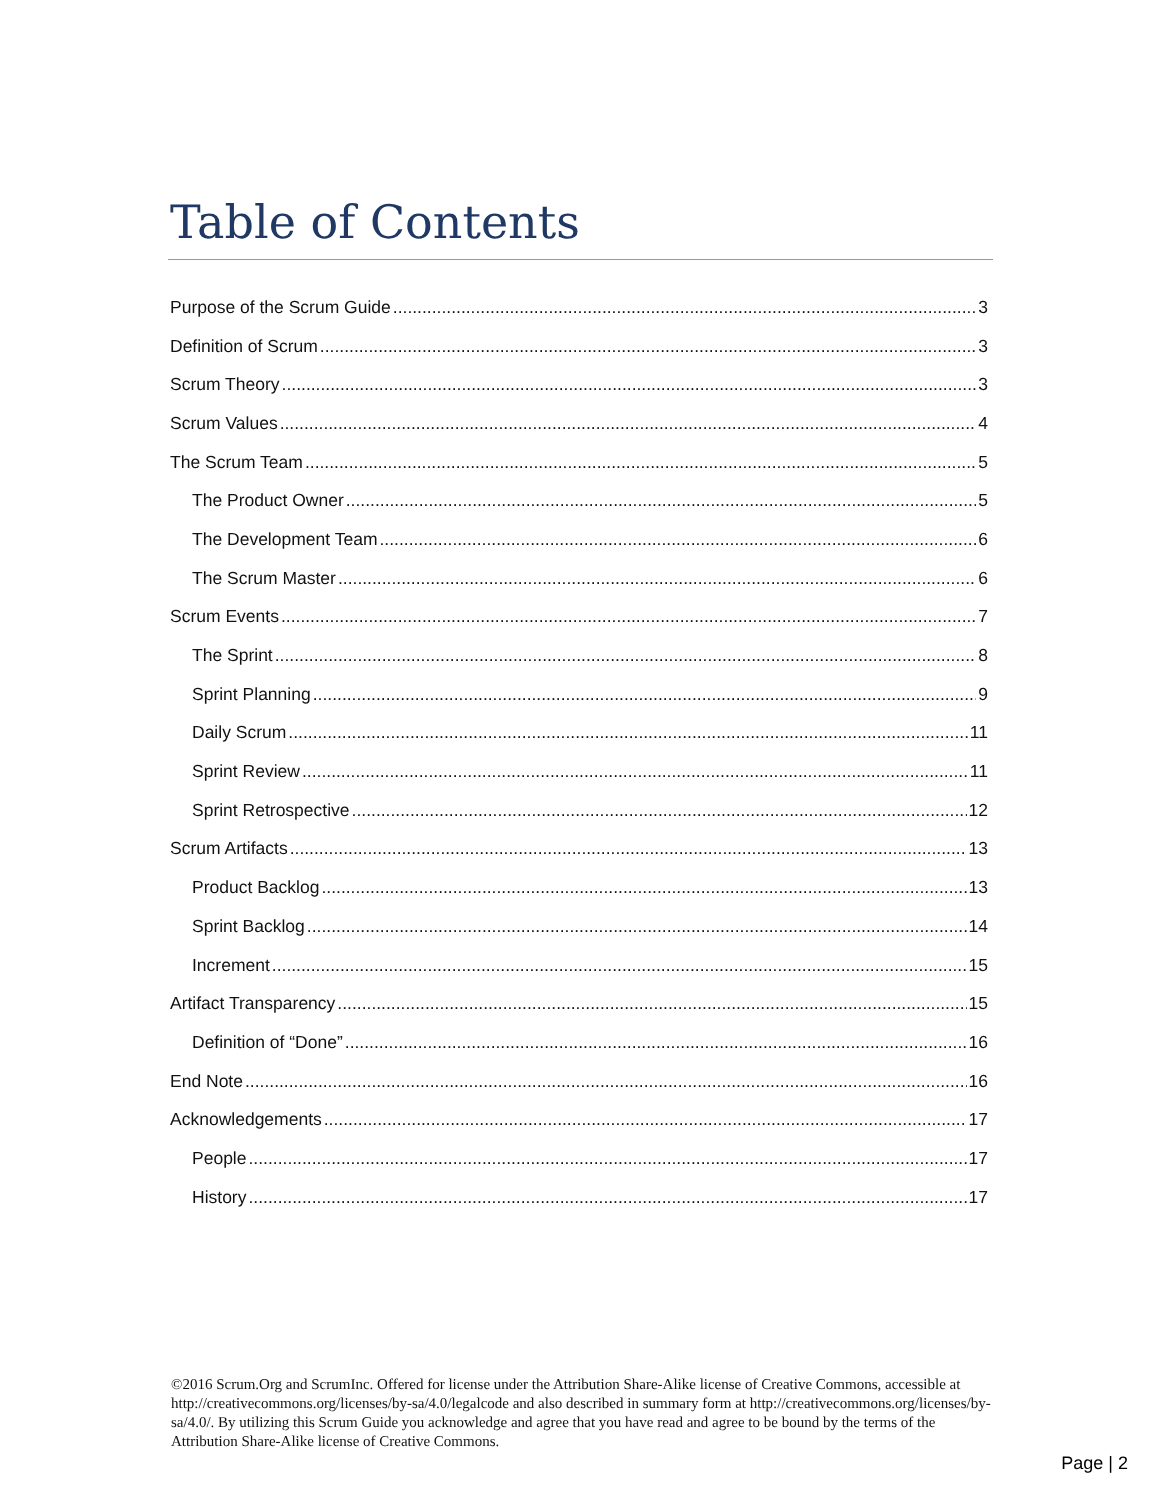Table of Contents
Purpose of the Scrum Guide 3
Definition of Scrum 3
Scrum Theory 3
Scrum Values 4
The Scrum Team 5
The Product Owner 5
The Development Team 6
The Scrum Master 6
Scrum Events 7
The Sprint 8
Sprint Planning 9
Daily Scrum 11
Sprint Review 11
Sprint Retrospective 12
Scrum Artifacts 13
Product Backlog 13
Sprint Backlog 14
Increment 15
Artifact Transparency 15
Definition of “Done” 16
End Note 16
Acknowledgements 17
People 17
History 17
©2016 Scrum.Org and ScrumInc. Offered for license under the Attribution Share-Alike license of Creative Commons, accessible at http://creativecommons.org/licenses/by-sa/4.0/legalcode and also described in summary form at http://creativecommons.org/licenses/by-sa/4.0/. By utilizing this Scrum Guide you acknowledge and agree that you have read and agree to be bound by the terms of the Attribution Share-Alike license of Creative Commons.
Page | 2